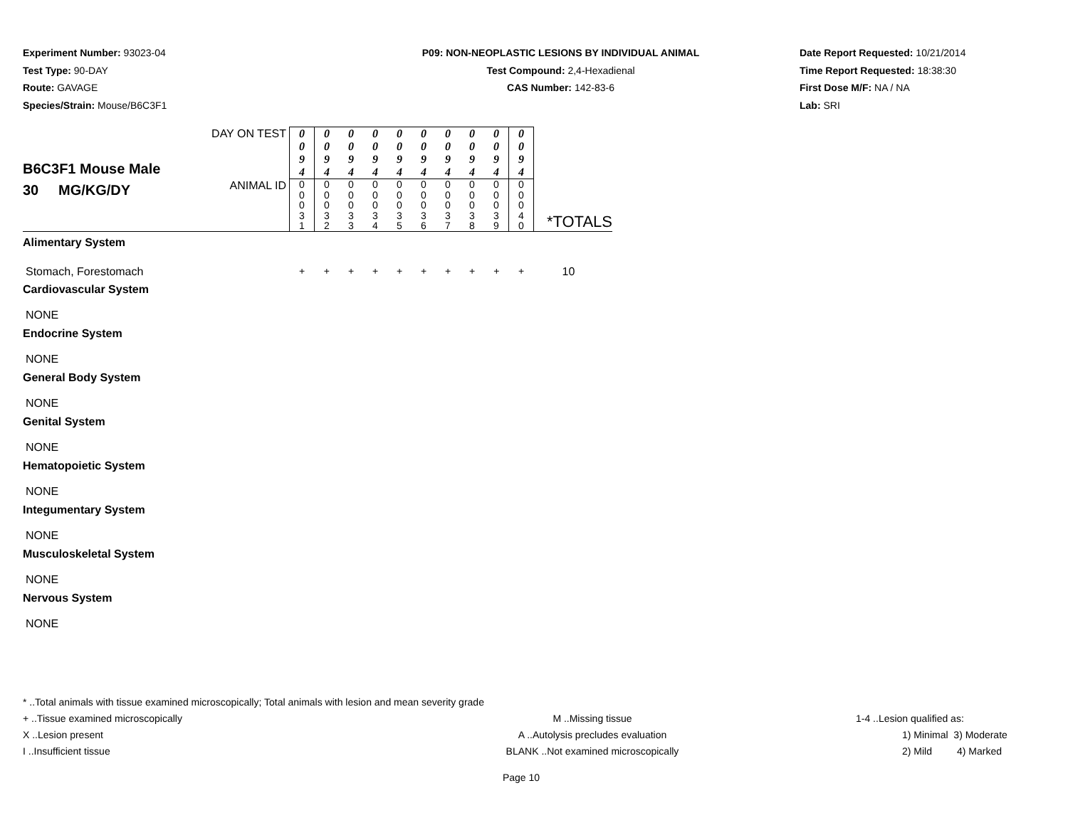Experiment Number: 93023-04
Test Type: 90-DAY
Route: GAVAGE
Species/Strain: Mouse/B6C3F1
P09: NON-NEOPLASTIC LESIONS BY INDIVIDUAL ANIMAL
Test Compound: 2,4-Hexadienal
CAS Number: 142-83-6
Date Report Requested: 10/21/2014
Time Report Requested: 18:38:30
First Dose M/F: NA / NA
Lab: SRI
| B6C3F1 Mouse Male 30 MG/KG/DY | DAY ON TEST | 0 0 9 4 | 0 0 9 4 | 0 0 9 4 | 0 0 9 4 | 0 0 9 4 | 0 0 9 4 | 0 0 9 4 | 0 0 9 4 | 0 0 9 4 | 0 0 9 4 | *TOTALS |
| | ANIMAL ID | 0 0 0 3 1 | 0 0 0 3 2 | 0 0 0 3 3 | 0 0 0 3 4 | 0 0 0 3 5 | 0 0 0 3 6 | 0 0 0 3 7 | 0 0 0 3 8 | 0 0 0 3 9 | 0 0 0 4 0 | |
| Alimentary System | | | | | | | | | | | | |
| Stomach, Forestomach | | + | + | + | + | + | + | + | + | + | + | 10 |
| Cardiovascular System | | | | | | | | | | | | |
| NONE | | | | | | | | | | | | |
| Endocrine System | | | | | | | | | | | | |
| NONE | | | | | | | | | | | | |
| General Body System | | | | | | | | | | | | |
| NONE | | | | | | | | | | | | |
| Genital System | | | | | | | | | | | | |
| NONE | | | | | | | | | | | | |
| Hematopoietic System | | | | | | | | | | | | |
| NONE | | | | | | | | | | | | |
| Integumentary System | | | | | | | | | | | | |
| NONE | | | | | | | | | | | | |
| Musculoskeletal System | | | | | | | | | | | | |
| NONE | | | | | | | | | | | | |
| Nervous System | | | | | | | | | | | | |
| NONE | | | | | | | | | | | | |
* ..Total animals with tissue examined microscopically; Total animals with lesion and mean severity grade
+ ..Tissue examined microscopically M ..Missing tissue 1-4 ..Lesion qualified as:
X ..Lesion present A ..Autolysis precludes evaluation 1) Minimal 3) Moderate
I ..Insufficient tissue BLANK ..Not examined microscopically 2) Mild 4) Marked
Page 10